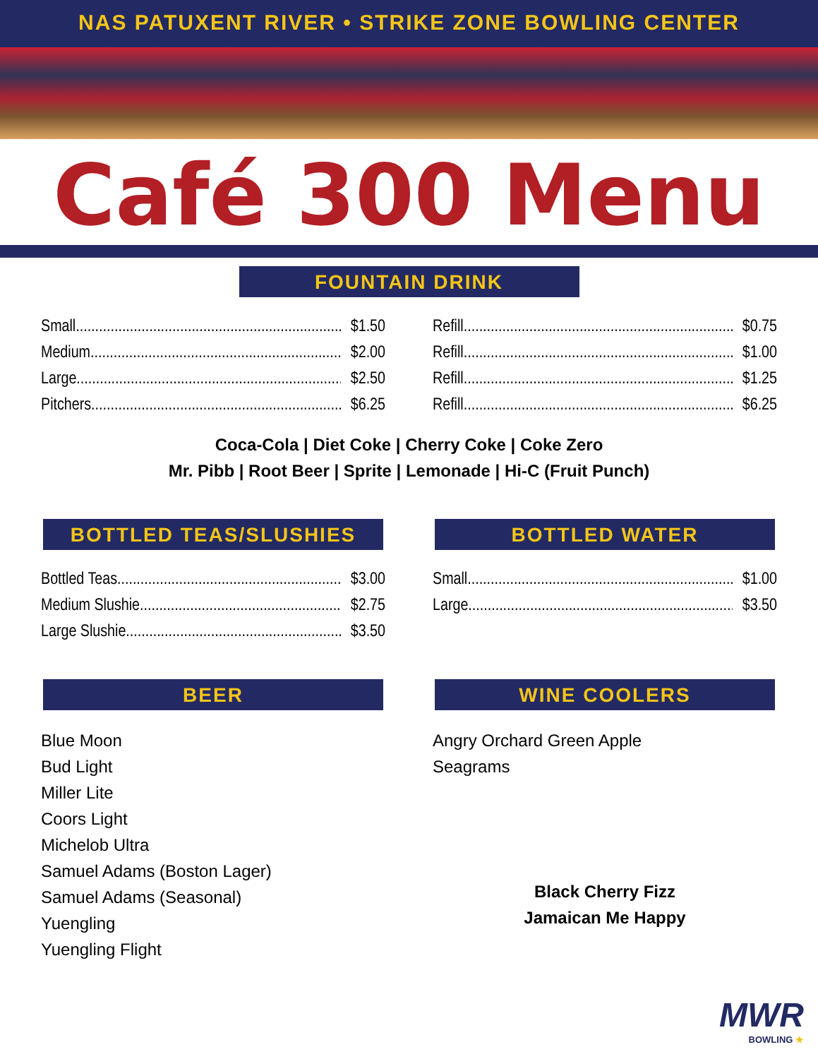NAS PATUXENT RIVER • STRIKE ZONE BOWLING CENTER
Café 300 Menu
FOUNTAIN DRINK
Small $1.50
Medium $2.00
Large $2.50
Pitchers $6.25
Refill $0.75
Refill $1.00
Refill $1.25
Refill $6.25
Coca-Cola | Diet Coke | Cherry Coke | Coke Zero
Mr. Pibb | Root Beer | Sprite | Lemonade | Hi-C (Fruit Punch)
BOTTLED TEAS/SLUSHIES
Bottled Teas $3.00
Medium Slushie $2.75
Large Slushie $3.50
BOTTLED WATER
Small $1.00
Large $3.50
BEER
Blue Moon
Bud Light
Miller Lite
Coors Light
Michelob Ultra
Samuel Adams (Boston Lager)
Samuel Adams (Seasonal)
Yuengling
Yuengling Flight
WINE COOLERS
Angry Orchard Green Apple
Seagrams
Black Cherry Fizz
Jamaican Me Happy
MWR
BOWLING ★